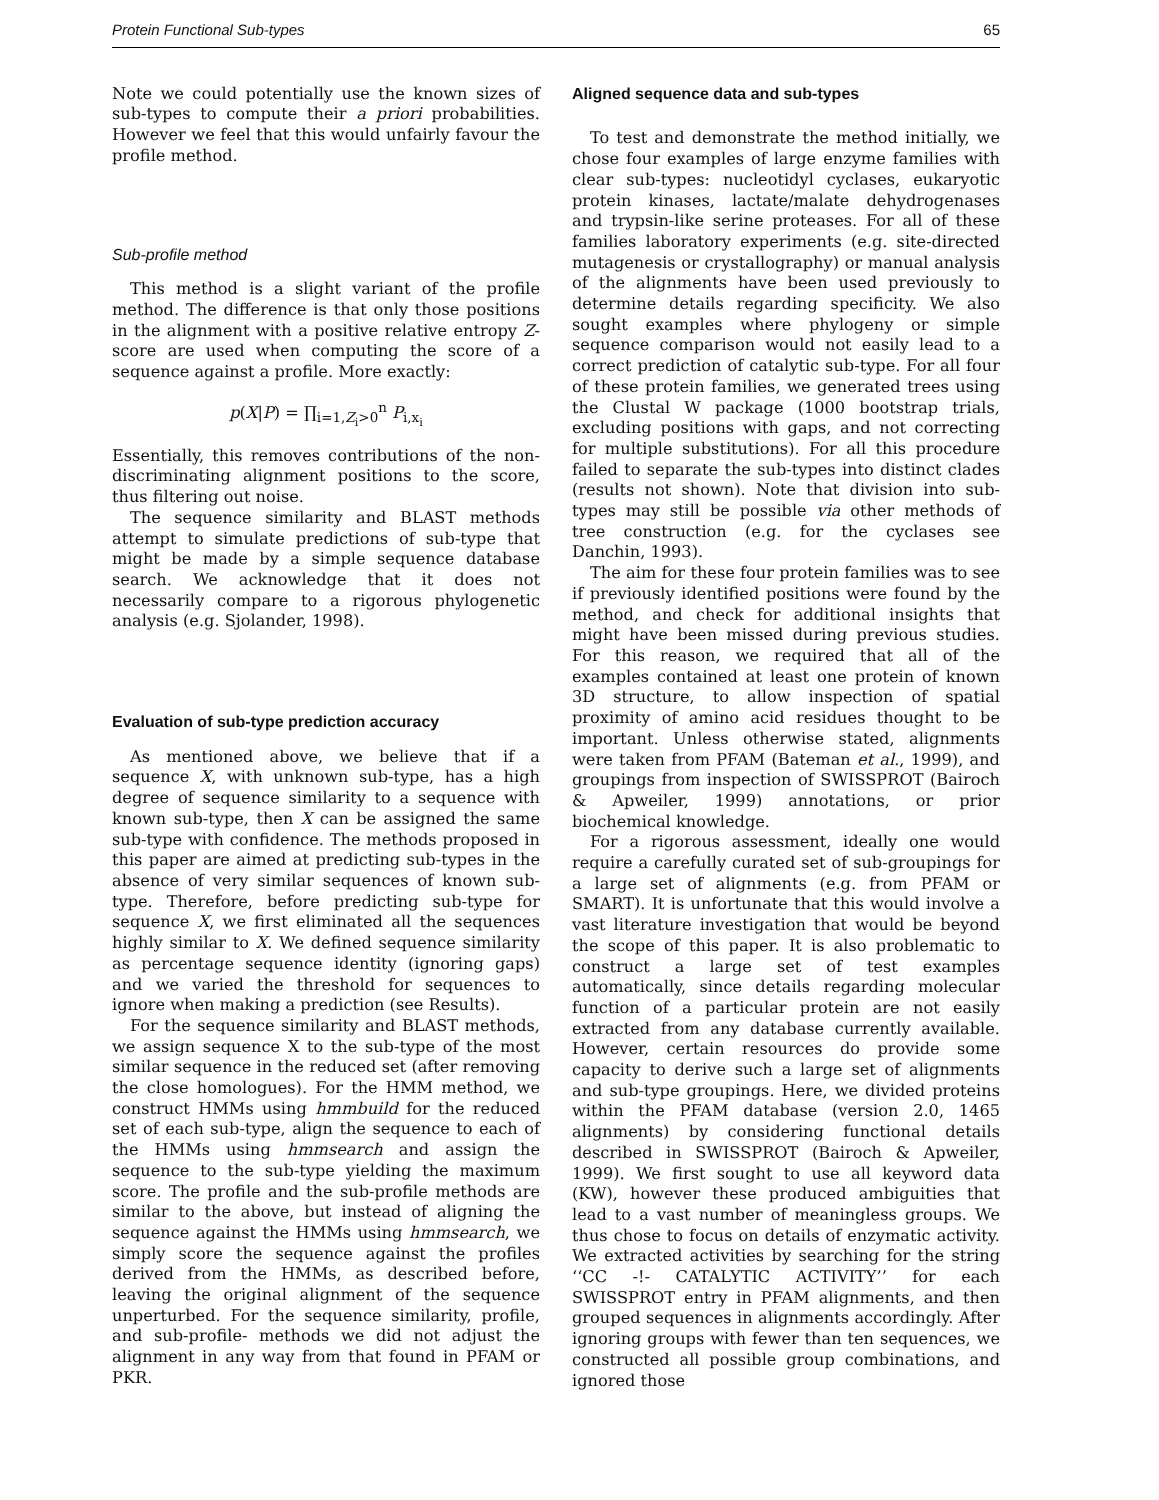Protein Functional Sub-types 65
Note we could potentially use the known sizes of sub-types to compute their a priori probabilities. However we feel that this would unfairly favour the profile method.
Sub-profile method
This method is a slight variant of the profile method. The difference is that only those positions in the alignment with a positive relative entropy Z-score are used when computing the score of a sequence against a profile. More exactly:
p(X|P) = ∏<sub>i=1,Z<sub>i</sub>>0</sub><sup>n</sup> P<sub>i,x<sub>i</sub></sub>
Essentially, this removes contributions of the non-discriminating alignment positions to the score, thus filtering out noise.
The sequence similarity and BLAST methods attempt to simulate predictions of sub-type that might be made by a simple sequence database search. We acknowledge that it does not necessarily compare to a rigorous phylogenetic analysis (e.g. Sjolander, 1998).
Evaluation of sub-type prediction accuracy
As mentioned above, we believe that if a sequence X, with unknown sub-type, has a high degree of sequence similarity to a sequence with known sub-type, then X can be assigned the same sub-type with confidence. The methods proposed in this paper are aimed at predicting sub-types in the absence of very similar sequences of known sub-type. Therefore, before predicting sub-type for sequence X, we first eliminated all the sequences highly similar to X. We defined sequence similarity as percentage sequence identity (ignoring gaps) and we varied the threshold for sequences to ignore when making a prediction (see Results).
For the sequence similarity and BLAST methods, we assign sequence X to the sub-type of the most similar sequence in the reduced set (after removing the close homologues). For the HMM method, we construct HMMs using hmmbuild for the reduced set of each sub-type, align the sequence to each of the HMMs using hmmsearch and assign the sequence to the sub-type yielding the maximum score. The profile and the sub-profile methods are similar to the above, but instead of aligning the sequence against the HMMs using hmmsearch, we simply score the sequence against the profiles derived from the HMMs, as described before, leaving the original alignment of the sequence unperturbed. For the sequence similarity, profile, and sub-profile- methods we did not adjust the alignment in any way from that found in PFAM or PKR.
Aligned sequence data and sub-types
To test and demonstrate the method initially, we chose four examples of large enzyme families with clear sub-types: nucleotidyl cyclases, eukaryotic protein kinases, lactate/malate dehydrogenases and trypsin-like serine proteases. For all of these families laboratory experiments (e.g. site-directed mutagenesis or crystallography) or manual analysis of the alignments have been used previously to determine details regarding specificity. We also sought examples where phylogeny or simple sequence comparison would not easily lead to a correct prediction of catalytic sub-type. For all four of these protein families, we generated trees using the Clustal W package (1000 bootstrap trials, excluding positions with gaps, and not correcting for multiple substitutions). For all this procedure failed to separate the sub-types into distinct clades (results not shown). Note that division into sub-types may still be possible via other methods of tree construction (e.g. for the cyclases see Danchin, 1993).
The aim for these four protein families was to see if previously identified positions were found by the method, and check for additional insights that might have been missed during previous studies. For this reason, we required that all of the examples contained at least one protein of known 3D structure, to allow inspection of spatial proximity of amino acid residues thought to be important. Unless otherwise stated, alignments were taken from PFAM (Bateman et al., 1999), and groupings from inspection of SWISSPROT (Bairoch & Apweiler, 1999) annotations, or prior biochemical knowledge.
For a rigorous assessment, ideally one would require a carefully curated set of sub-groupings for a large set of alignments (e.g. from PFAM or SMART). It is unfortunate that this would involve a vast literature investigation that would be beyond the scope of this paper. It is also problematic to construct a large set of test examples automatically, since details regarding molecular function of a particular protein are not easily extracted from any database currently available. However, certain resources do provide some capacity to derive such a large set of alignments and sub-type groupings. Here, we divided proteins within the PFAM database (version 2.0, 1465 alignments) by considering functional details described in SWISSPROT (Bairoch & Apweiler, 1999). We first sought to use all keyword data (KW), however these produced ambiguities that lead to a vast number of meaningless groups. We thus chose to focus on details of enzymatic activity. We extracted activities by searching for the string ‘‘CC -!- CATALYTIC ACTIVITY’’ for each SWISSPROT entry in PFAM alignments, and then grouped sequences in alignments accordingly. After ignoring groups with fewer than ten sequences, we constructed all possible group combinations, and ignored those